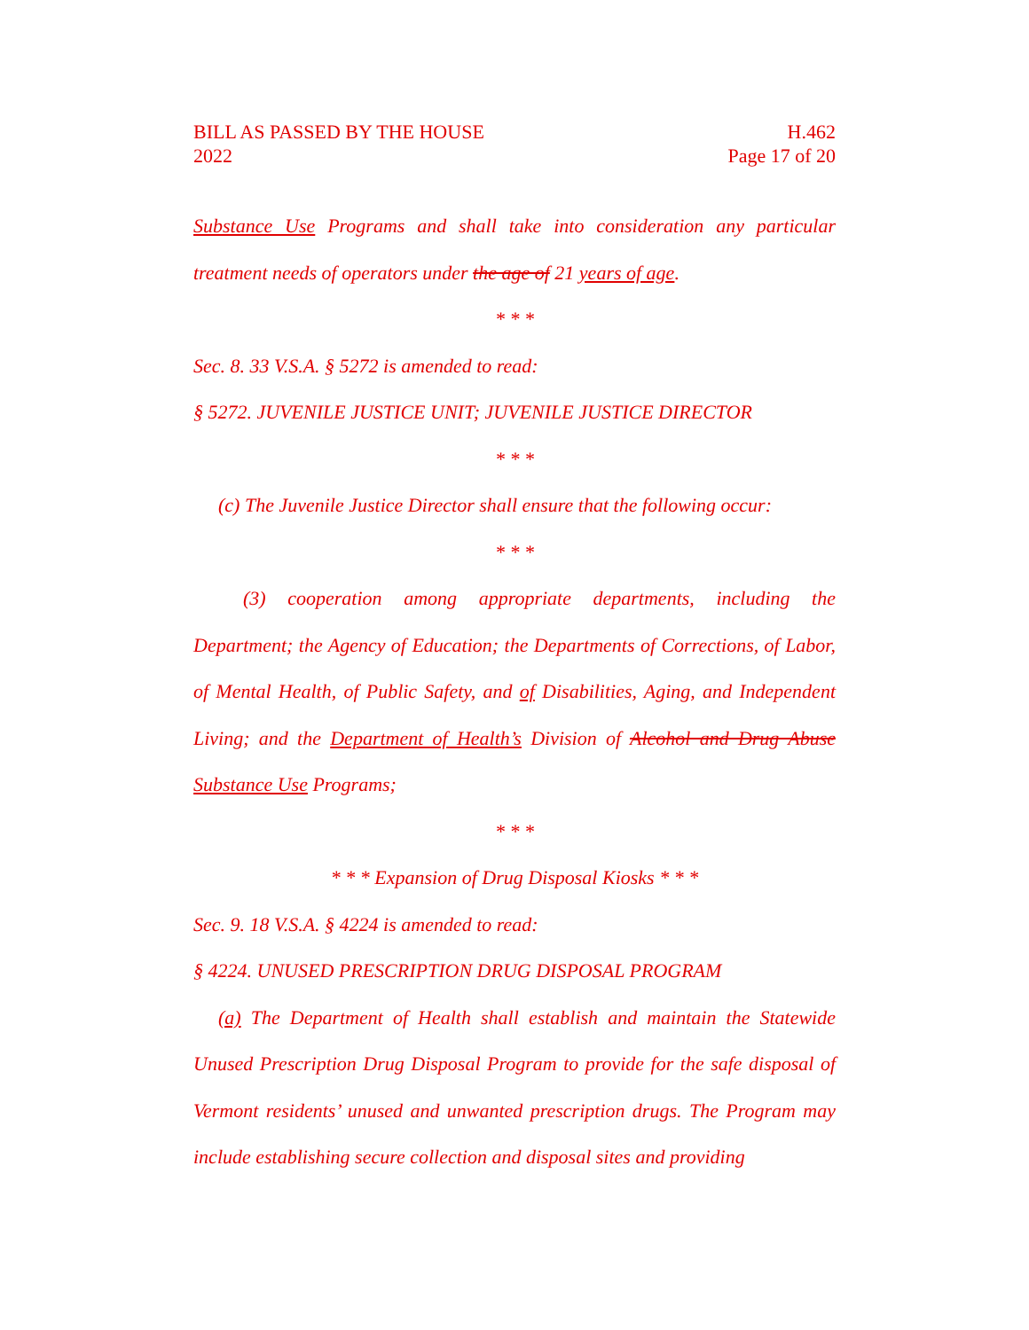BILL AS PASSED BY THE HOUSE
2022
H.462
Page 17 of 20
Substance Use Programs and shall take into consideration any particular treatment needs of operators under the age of 21 years of age.
* * *
Sec. 8. 33 V.S.A. § 5272 is amended to read:
§ 5272. JUVENILE JUSTICE UNIT; JUVENILE JUSTICE DIRECTOR
* * *
(c) The Juvenile Justice Director shall ensure that the following occur:
* * *
(3) cooperation among appropriate departments, including the Department; the Agency of Education; the Departments of Corrections, of Labor, of Mental Health, of Public Safety, and of Disabilities, Aging, and Independent Living; and the Department of Health’s Division of Alcohol and Drug Abuse Substance Use Programs;
* * *
* * * Expansion of Drug Disposal Kiosks * * *
Sec. 9. 18 V.S.A. § 4224 is amended to read:
§ 4224. UNUSED PRESCRIPTION DRUG DISPOSAL PROGRAM
(a) The Department of Health shall establish and maintain the Statewide Unused Prescription Drug Disposal Program to provide for the safe disposal of Vermont residents’ unused and unwanted prescription drugs. The Program may include establishing secure collection and disposal sites and providing